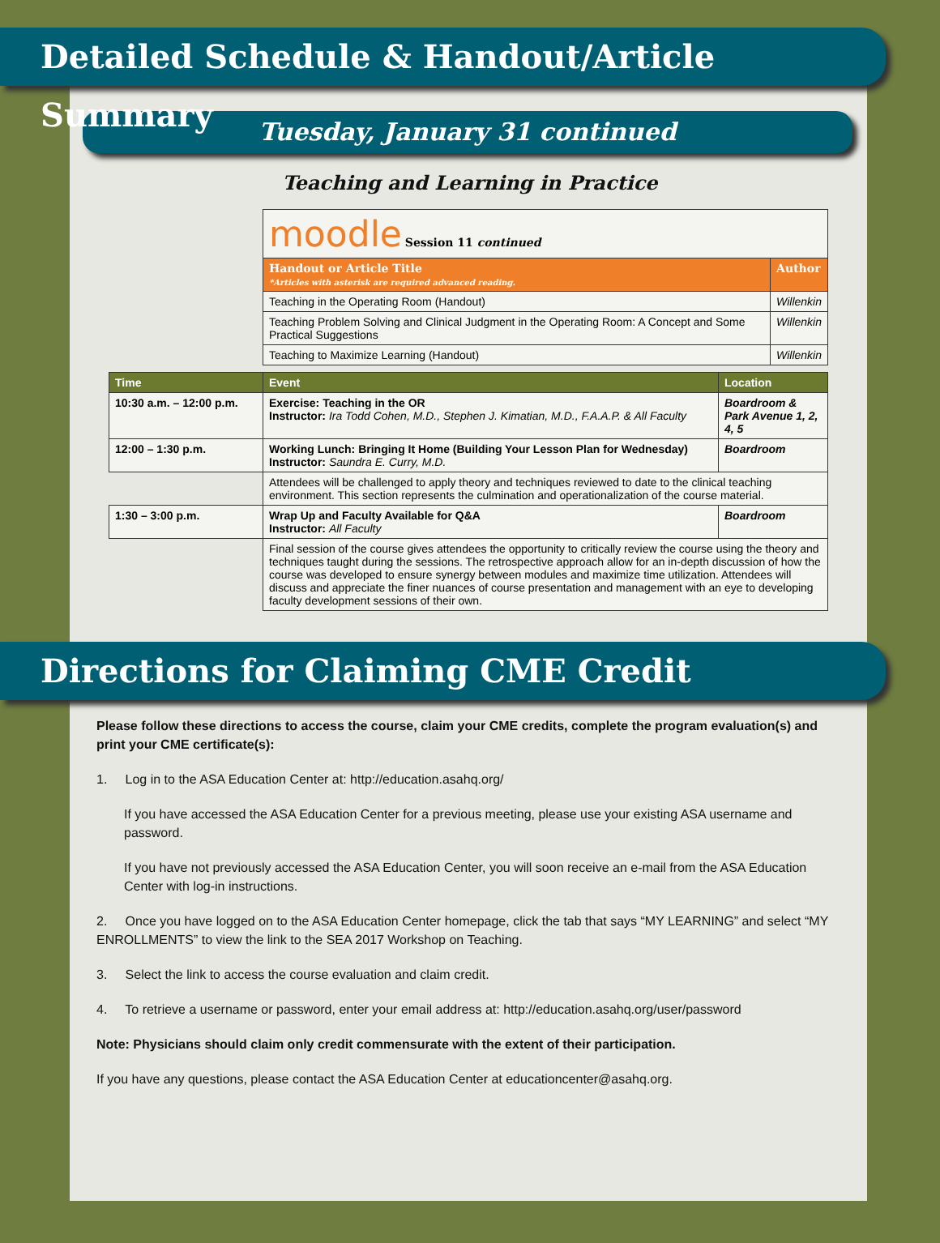Detailed Schedule & Handout/Article Summary
Tuesday, January 31 continued
Teaching and Learning in Practice
| moodle Session 11 continued | |
| Handout or Article Title *Articles with asterisk are required advanced reading. | Author |
| Teaching in the Operating Room (Handout) | Willenkin |
| Teaching Problem Solving and Clinical Judgment in the Operating Room: A Concept and Some Practical Suggestions | Willenkin |
| Teaching to Maximize Learning (Handout) | Willenkin |
| Time | Event | Location |
| --- | --- | --- |
| 10:30 a.m. – 12:00 p.m. | Exercise: Teaching in the OR Instructor: Ira Todd Cohen, M.D., Stephen J. Kimatian, M.D., F.A.A.P. & All Faculty | Boardroom & Park Avenue 1, 2, 4, 5 |
| 12:00 – 1:30 p.m. | Working Lunch: Bringing It Home (Building Your Lesson Plan for Wednesday) Instructor: Saundra E. Curry, M.D. | Boardroom |
| | Attendees will be challenged to apply theory and techniques reviewed to date to the clinical teaching environment. This section represents the culmination and operationalization of the course material. | |
| 1:30 – 3:00 p.m. | Wrap Up and Faculty Available for Q&A Instructor: All Faculty | Boardroom |
| | Final session of the course gives attendees the opportunity to critically review the course using the theory and techniques taught during the sessions. The retrospective approach allow for an in-depth discussion of how the course was developed to ensure synergy between modules and maximize time utilization. Attendees will discuss and appreciate the finer nuances of course presentation and management with an eye to developing faculty development sessions of their own. | |
Directions for Claiming CME Credit
Please follow these directions to access the course, claim your CME credits, complete the program evaluation(s) and print your CME certificate(s):
1. Log in to the ASA Education Center at: http://education.asahq.org/
If you have accessed the ASA Education Center for a previous meeting, please use your existing ASA username and password.
If you have not previously accessed the ASA Education Center, you will soon receive an e-mail from the ASA Education Center with log-in instructions.
2. Once you have logged on to the ASA Education Center homepage, click the tab that says “MY LEARNING” and select “MY ENROLLMENTS” to view the link to the SEA 2017 Workshop on Teaching.
3. Select the link to access the course evaluation and claim credit.
4. To retrieve a username or password, enter your email address at: http://education.asahq.org/user/password
Note: Physicians should claim only credit commensurate with the extent of their participation.
If you have any questions, please contact the ASA Education Center at educationcenter@asahq.org.